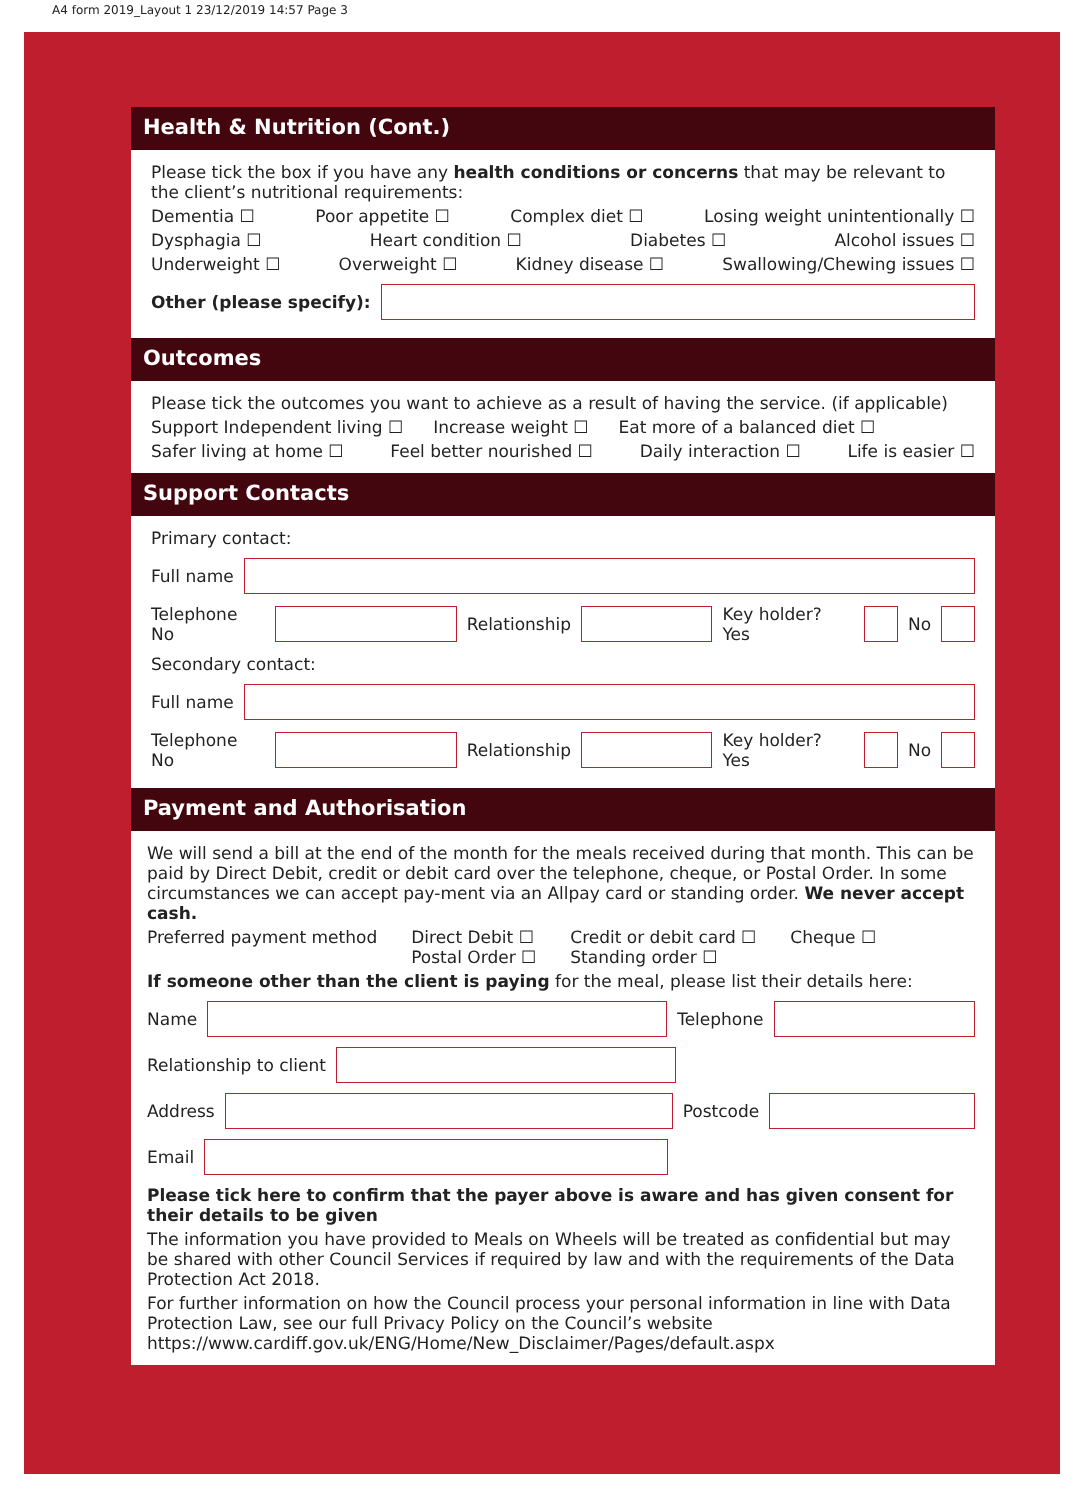A4 form 2019_Layout 1 23/12/2019 14:57 Page 3
Health & Nutrition (Cont.)
Please tick the box if you have any health conditions or concerns that may be relevant to the client’s nutritional requirements:
Dementia ☐ Poor appetite ☐ Complex diet ☐ Losing weight unintentionally ☐
Dysphagia ☐ Heart condition ☐ Diabetes ☐ Alcohol issues ☐
Underweight ☐ Overweight ☐ Kidney disease ☐ Swallowing/Chewing issues ☐
Other (please specify):
Outcomes
Please tick the outcomes you want to achieve as a result of having the service. (if applicable)
Support Independent living ☐ Increase weight ☐ Eat more of a balanced diet ☐
Safer living at home ☐ Feel better nourished ☐ Daily interaction ☐ Life is easier ☐
Support Contacts
Primary contact:
Full name
Telephone No Relationship Key holder? Yes No
Secondary contact:
Full name
Telephone No Relationship Key holder? Yes No
Payment and Authorisation
We will send a bill at the end of the month for the meals received during that month. This can be paid by Direct Debit, credit or debit card over the telephone, cheque, or Postal Order. In some circumstances we can accept pay-ment via an Allpay card or standing order. We never accept cash.
Preferred payment method Direct Debit ☐
Postal Order ☐ Credit or debit card ☐
Standing order ☐ Cheque ☐
If someone other than the client is paying for the meal, please list their details here:
Name Telephone
Relationship to client
Address Postcode
Email
Please tick here to confirm that the payer above is aware and has given consent for their details to be given
The information you have provided to Meals on Wheels will be treated as confidential but may be shared with other Council Services if required by law and with the requirements of the Data Protection Act 2018.
For further information on how the Council process your personal information in line with Data Protection Law, see our full Privacy Policy on the Council’s website https://www.cardiff.gov.uk/ENG/Home/New_Disclaimer/Pages/default.aspx